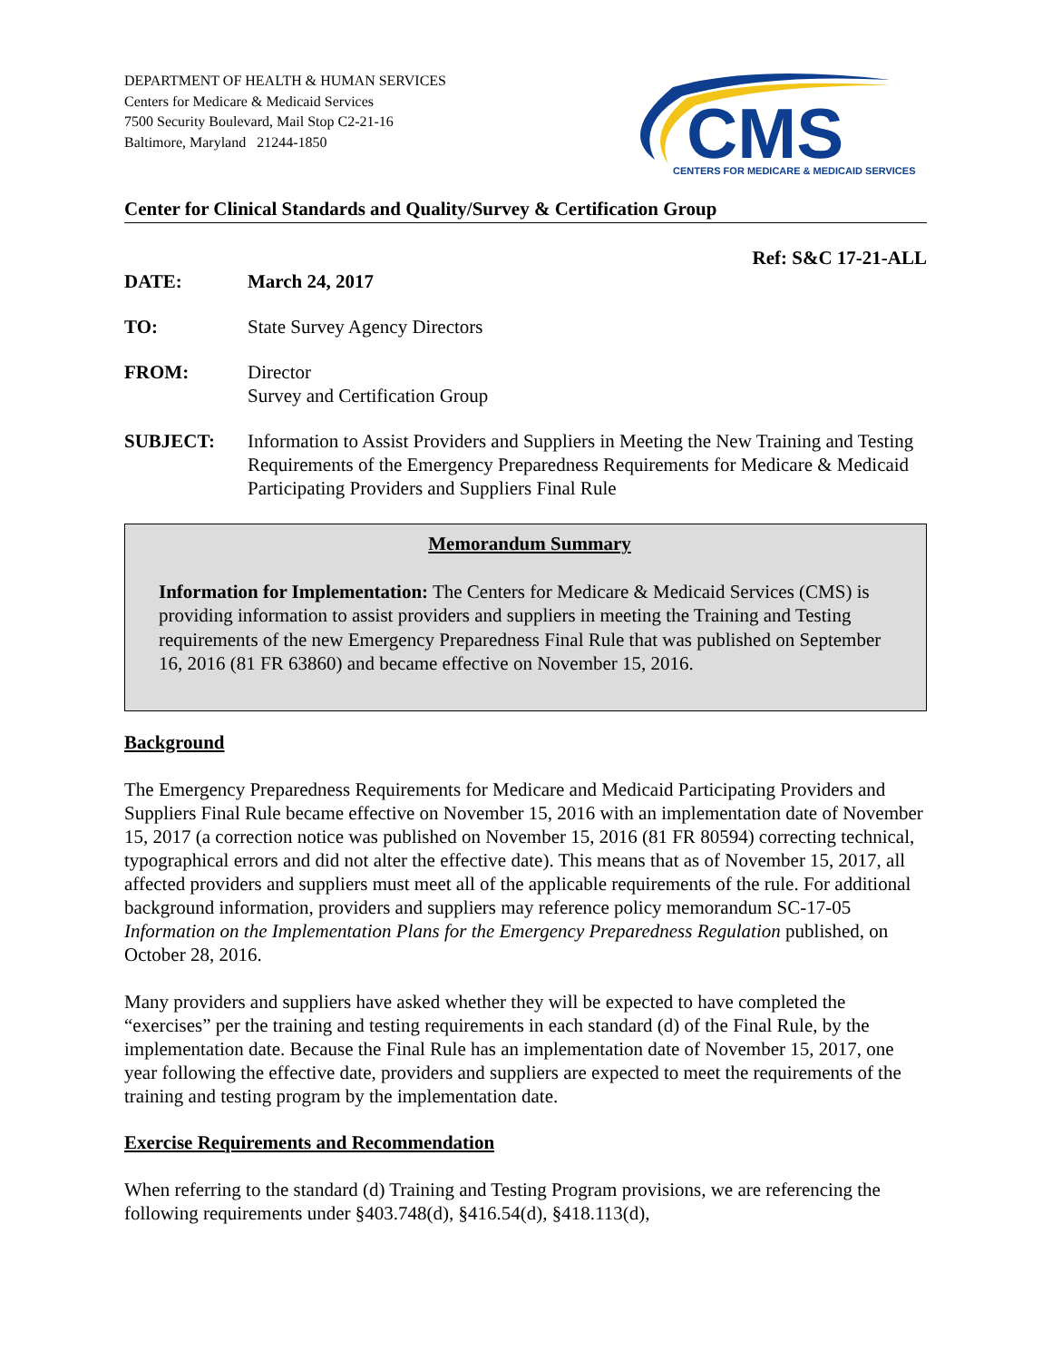DEPARTMENT OF HEALTH & HUMAN SERVICES
Centers for Medicare & Medicaid Services
7500 Security Boulevard, Mail Stop C2-21-16
Baltimore, Maryland 21244-1850
CMS
CENTERS FOR MEDICARE & MEDICAID SERVICES
Center for Clinical Standards and Quality/Survey & Certification Group
Ref: S&C 17-21-ALL
DATE: March 24, 2017
TO: State Survey Agency Directors
FROM: Director
Survey and Certification Group
SUBJECT: Information to Assist Providers and Suppliers in Meeting the New Training and Testing Requirements of the Emergency Preparedness Requirements for Medicare & Medicaid Participating Providers and Suppliers Final Rule
Memorandum Summary
Information for Implementation: The Centers for Medicare & Medicaid Services (CMS) is providing information to assist providers and suppliers in meeting the Training and Testing requirements of the new Emergency Preparedness Final Rule that was published on September 16, 2016 (81 FR 63860) and became effective on November 15, 2016.
Background
The Emergency Preparedness Requirements for Medicare and Medicaid Participating Providers and Suppliers Final Rule became effective on November 15, 2016 with an implementation date of November 15, 2017 (a correction notice was published on November 15, 2016 (81 FR 80594) correcting technical, typographical errors and did not alter the effective date). This means that as of November 15, 2017, all affected providers and suppliers must meet all of the applicable requirements of the rule. For additional background information, providers and suppliers may reference policy memorandum SC-17-05 Information on the Implementation Plans for the Emergency Preparedness Regulation published, on October 28, 2016.
Many providers and suppliers have asked whether they will be expected to have completed the “exercises” per the training and testing requirements in each standard (d) of the Final Rule, by the implementation date. Because the Final Rule has an implementation date of November 15, 2017, one year following the effective date, providers and suppliers are expected to meet the requirements of the training and testing program by the implementation date.
Exercise Requirements and Recommendation
When referring to the standard (d) Training and Testing Program provisions, we are referencing the following requirements under §403.748(d), §416.54(d), §418.113(d),